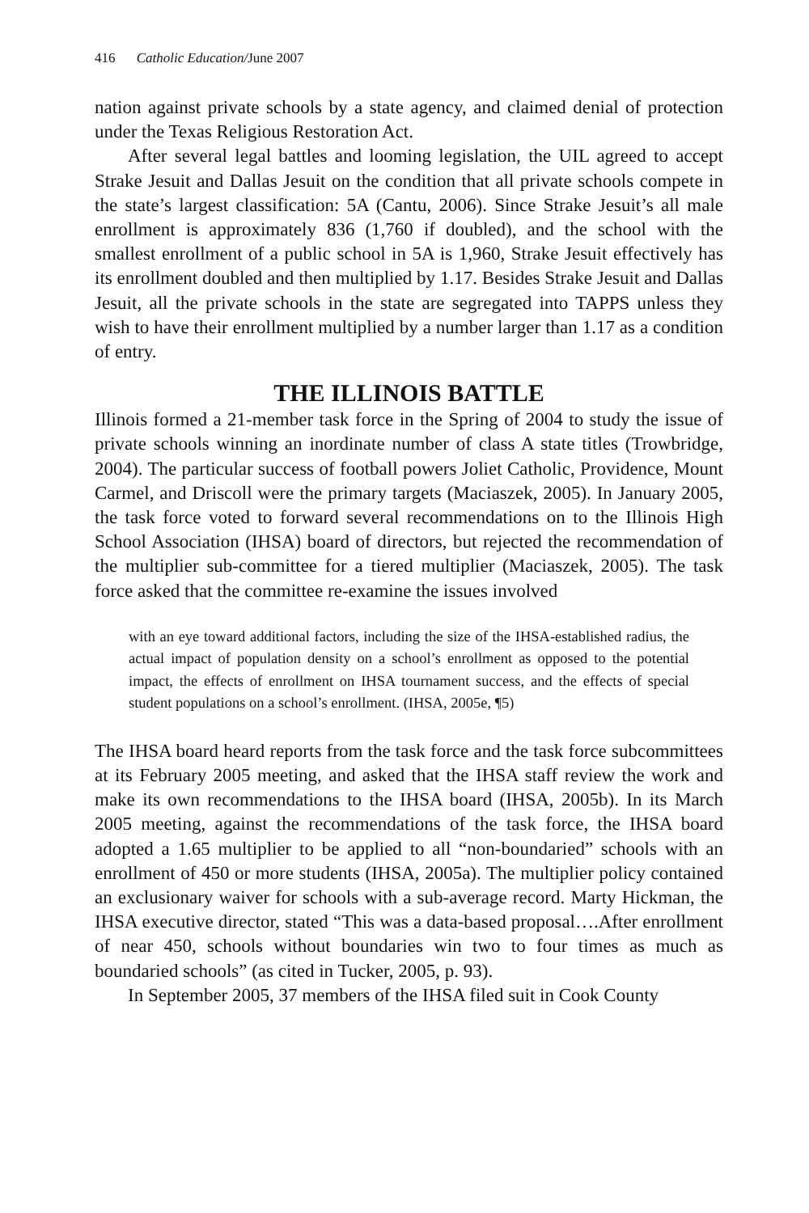416 Catholic Education/June 2007
nation against private schools by a state agency, and claimed denial of protection under the Texas Religious Restoration Act.
After several legal battles and looming legislation, the UIL agreed to accept Strake Jesuit and Dallas Jesuit on the condition that all private schools compete in the state’s largest classification: 5A (Cantu, 2006). Since Strake Jesuit’s all male enrollment is approximately 836 (1,760 if doubled), and the school with the smallest enrollment of a public school in 5A is 1,960, Strake Jesuit effectively has its enrollment doubled and then multiplied by 1.17. Besides Strake Jesuit and Dallas Jesuit, all the private schools in the state are segregated into TAPPS unless they wish to have their enrollment multiplied by a number larger than 1.17 as a condition of entry.
THE ILLINOIS BATTLE
Illinois formed a 21-member task force in the Spring of 2004 to study the issue of private schools winning an inordinate number of class A state titles (Trowbridge, 2004). The particular success of football powers Joliet Catholic, Providence, Mount Carmel, and Driscoll were the primary targets (Maciaszek, 2005). In January 2005, the task force voted to forward several recommendations on to the Illinois High School Association (IHSA) board of directors, but rejected the recommendation of the multiplier sub-committee for a tiered multiplier (Maciaszek, 2005). The task force asked that the committee re-examine the issues involved
with an eye toward additional factors, including the size of the IHSA-established radius, the actual impact of population density on a school’s enrollment as opposed to the potential impact, the effects of enrollment on IHSA tournament success, and the effects of special student populations on a school’s enrollment. (IHSA, 2005e, ¶5)
The IHSA board heard reports from the task force and the task force subcommittees at its February 2005 meeting, and asked that the IHSA staff review the work and make its own recommendations to the IHSA board (IHSA, 2005b). In its March 2005 meeting, against the recommendations of the task force, the IHSA board adopted a 1.65 multiplier to be applied to all “non-boundaried” schools with an enrollment of 450 or more students (IHSA, 2005a). The multiplier policy contained an exclusionary waiver for schools with a sub-average record. Marty Hickman, the IHSA executive director, stated “This was a data-based proposal….After enrollment of near 450, schools without boundaries win two to four times as much as boundaried schools” (as cited in Tucker, 2005, p. 93).
In September 2005, 37 members of the IHSA filed suit in Cook County